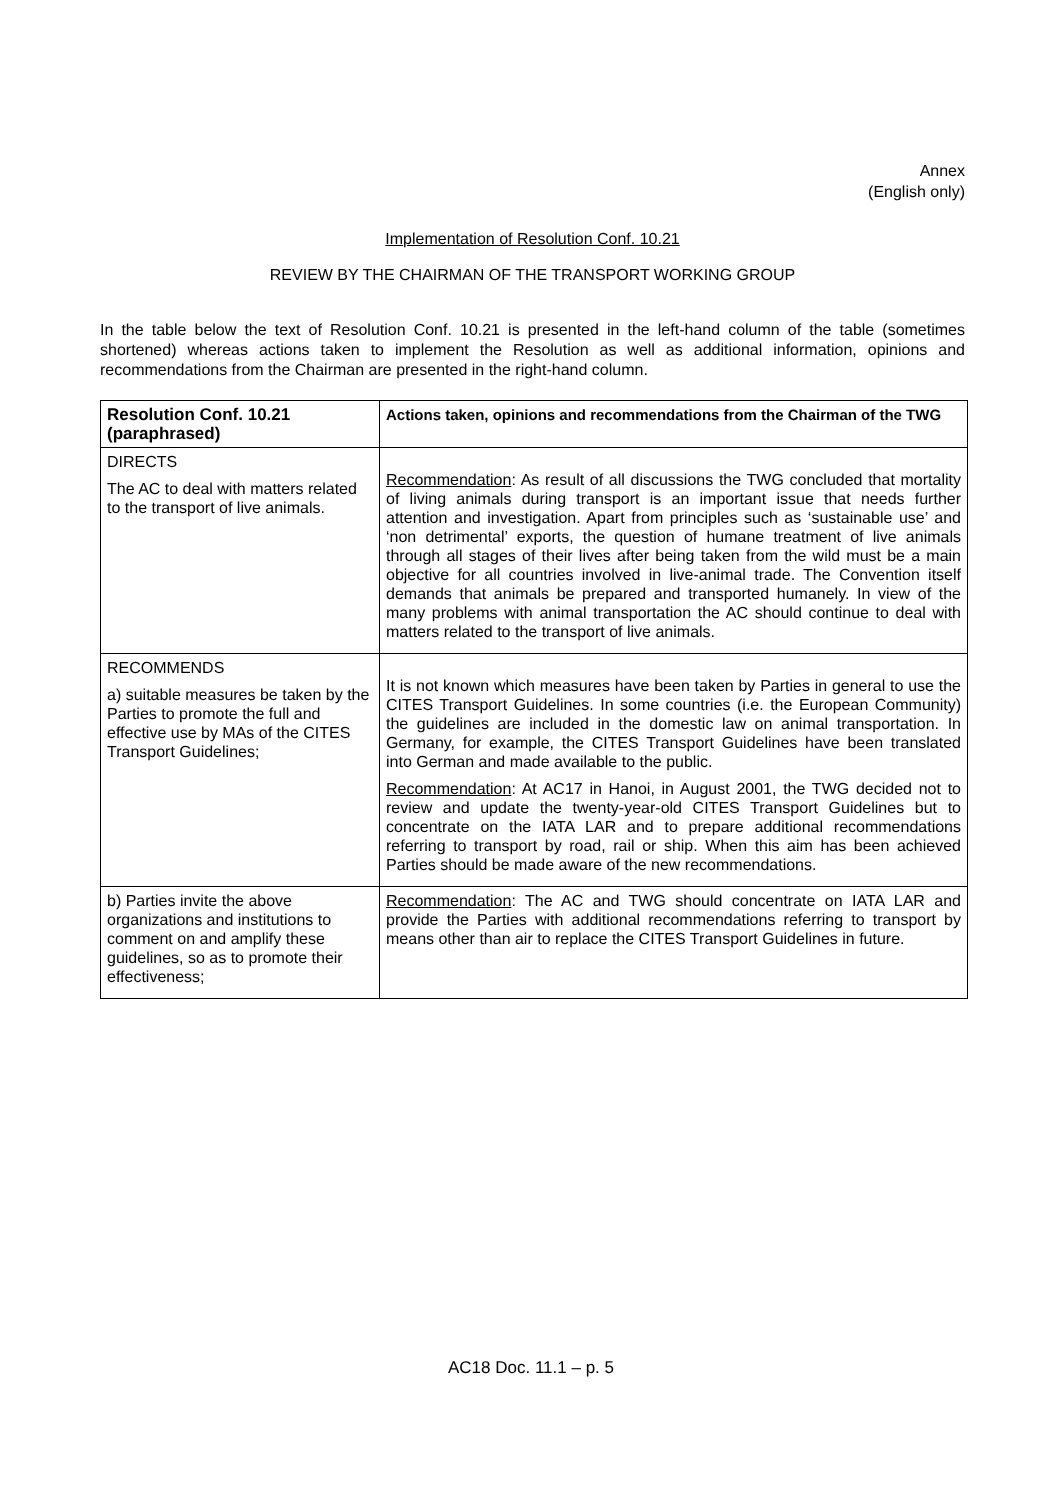Annex
(English only)
Implementation of Resolution Conf. 10.21
REVIEW BY THE CHAIRMAN OF THE TRANSPORT WORKING GROUP
In the table below the text of Resolution Conf. 10.21 is presented in the left-hand column of the table (sometimes shortened) whereas actions taken to implement the Resolution as well as additional information, opinions and recommendations from the Chairman are presented in the right-hand column.
| Resolution Conf. 10.21 (paraphrased) | Actions taken, opinions and recommendations from the Chairman of the TWG |
| --- | --- |
| DIRECTS The AC to deal with matters related to the transport of live animals. | Recommendation : As result of all discussions the TWG concluded that mortality of living animals during transport is an important issue that needs further attention and investigation. Apart from principles such as ‘sustainable use’ and ‘non detrimental’ exports, the question of humane treatment of live animals through all stages of their lives after being taken from the wild must be a main objective for all countries involved in live-animal trade. The Convention itself demands that animals be prepared and transported humanely. In view of the many problems with animal transportation the AC should continue to deal with matters related to the transport of live animals. |
| RECOMMENDS a) suitable measures be taken by the Parties to promote the full and effective use by MAs of the CITES Transport Guidelines; | It is not known which measures have been taken by Parties in general to use the CITES Transport Guidelines. In some countries (i.e. the European Community) the guidelines are included in the domestic law on animal transportation. In Germany, for example, the CITES Transport Guidelines have been translated into German and made available to the public. Recommendation : At AC17 in Hanoi, in August 2001, the TWG decided not to review and update the twenty-year-old CITES Transport Guidelines but to concentrate on the IATA LAR and to prepare additional recommendations referring to transport by road, rail or ship. When this aim has been achieved Parties should be made aware of the new recommendations. |
| b) Parties invite the above organizations and institutions to comment on and amplify these guidelines, so as to promote their effectiveness; | Recommendation : The AC and TWG should concentrate on IATA LAR and provide the Parties with additional recommendations referring to transport by means other than air to replace the CITES Transport Guidelines in future. |
AC18 Doc. 11.1 – p. 5